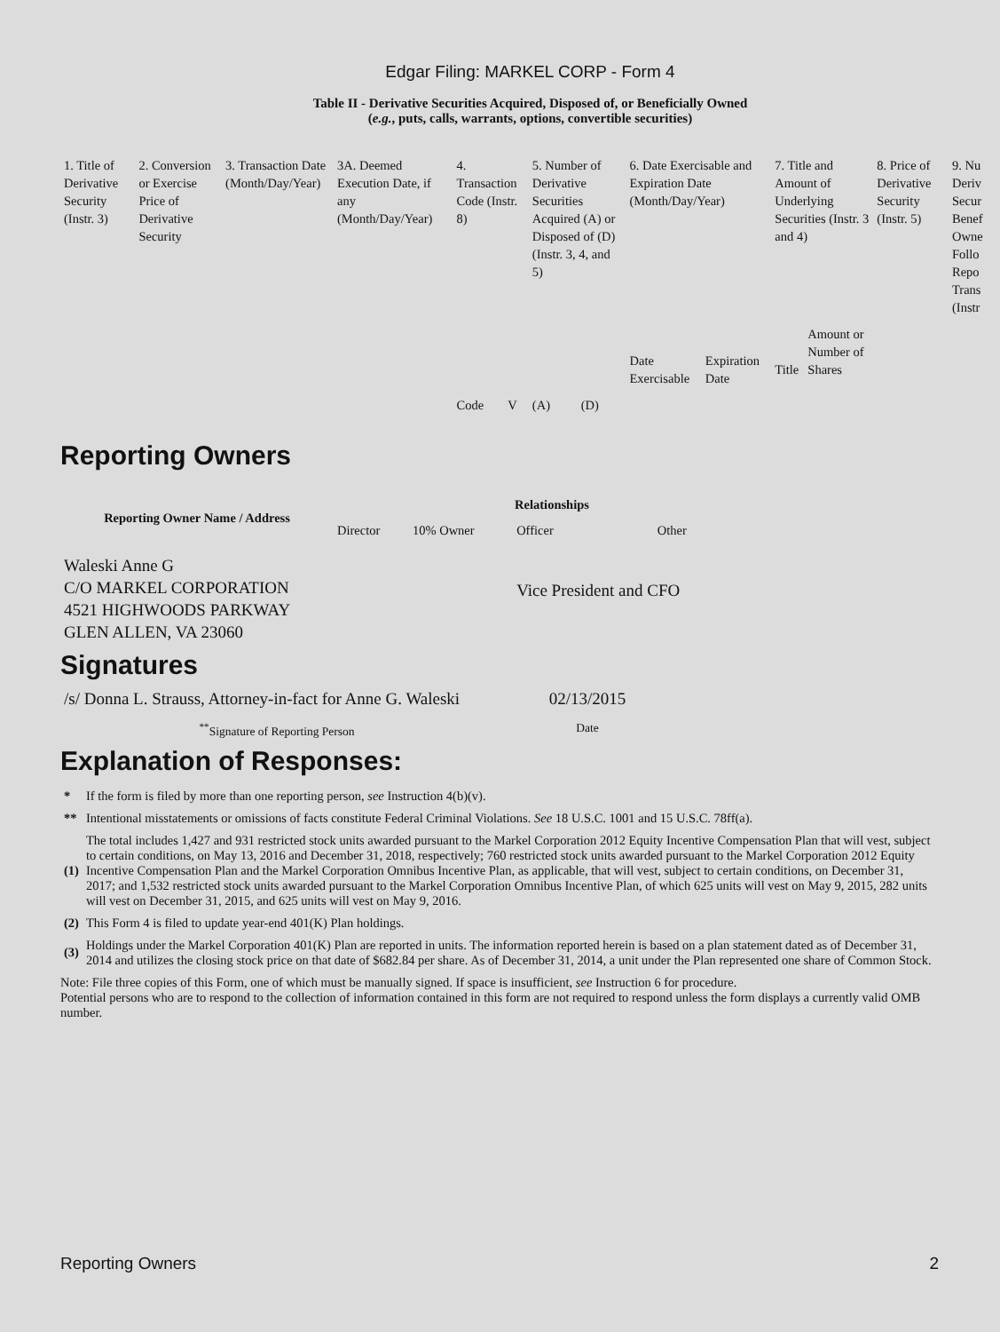Edgar Filing: MARKEL CORP - Form 4
Table II - Derivative Securities Acquired, Disposed of, or Beneficially Owned
(e.g., puts, calls, warrants, options, convertible securities)
| 1. Title of Derivative Security (Instr. 3) | 2. Conversion or Exercise Price of Derivative Security | 3. Transaction Date (Month/Day/Year) | 3A. Deemed Execution Date, if any (Month/Day/Year) | 4. Transaction Code (Instr. 8) | | 5. Number of Derivative Securities Acquired (A) or Disposed of (D) (Instr. 3, 4, and 5) | | 6. Date Exercisable and Expiration Date (Month/Day/Year) | | 7. Title and Amount of Underlying Securities (Instr. 3 and 4) | | 8. Price of Derivative Security (Instr. 5) | 9. Nu Deriv Secur Benef Owne Follo Repo Trans (Instr |
| | | | | Code | V | (A) | (D) | Date Exercisable | Expiration Date | Title | Amount or Number of Shares | | |
Reporting Owners
| Reporting Owner Name / Address | Relationships | | | |
| --- | --- | --- | --- | --- |
| | Director | 10% Owner | Officer | Other |
| Waleski Anne G C/O MARKEL CORPORATION 4521 HIGHWOODS PARKWAY GLEN ALLEN, VA 23060 | | | Vice President and CFO | |
Signatures
| /s/ Donna L. Strauss, Attorney-in-fact for Anne G. Waleski | 02/13/2015 |
| <sup>**</sup> Signature of Reporting Person | Date |
Explanation of Responses:
| * | If the form is filed by more than one reporting person, see Instruction 4(b)(v). |
| ** | Intentional misstatements or omissions of facts constitute Federal Criminal Violations. See 18 U.S.C. 1001 and 15 U.S.C. 78ff(a). |
| (1) | The total includes 1,427 and 931 restricted stock units awarded pursuant to the Markel Corporation 2012 Equity Incentive Compensation Plan that will vest, subject to certain conditions, on May 13, 2016 and December 31, 2018, respectively; 760 restricted stock units awarded pursuant to the Markel Corporation 2012 Equity Incentive Compensation Plan and the Markel Corporation Omnibus Incentive Plan, as applicable, that will vest, subject to certain conditions, on December 31, 2017; and 1,532 restricted stock units awarded pursuant to the Markel Corporation Omnibus Incentive Plan, of which 625 units will vest on May 9, 2015, 282 units will vest on December 31, 2015, and 625 units will vest on May 9, 2016. |
| (2) | This Form 4 is filed to update year-end 401(K) Plan holdings. |
| (3) | Holdings under the Markel Corporation 401(K) Plan are reported in units. The information reported herein is based on a plan statement dated as of December 31, 2014 and utilizes the closing stock price on that date of $682.84 per share. As of December 31, 2014, a unit under the Plan represented one share of Common Stock. |
Note: File three copies of this Form, one of which must be manually signed. If space is insufficient, see Instruction 6 for procedure.
Potential persons who are to respond to the collection of information contained in this form are not required to respond unless the form displays a currently valid OMB number.
Reporting Owners 2